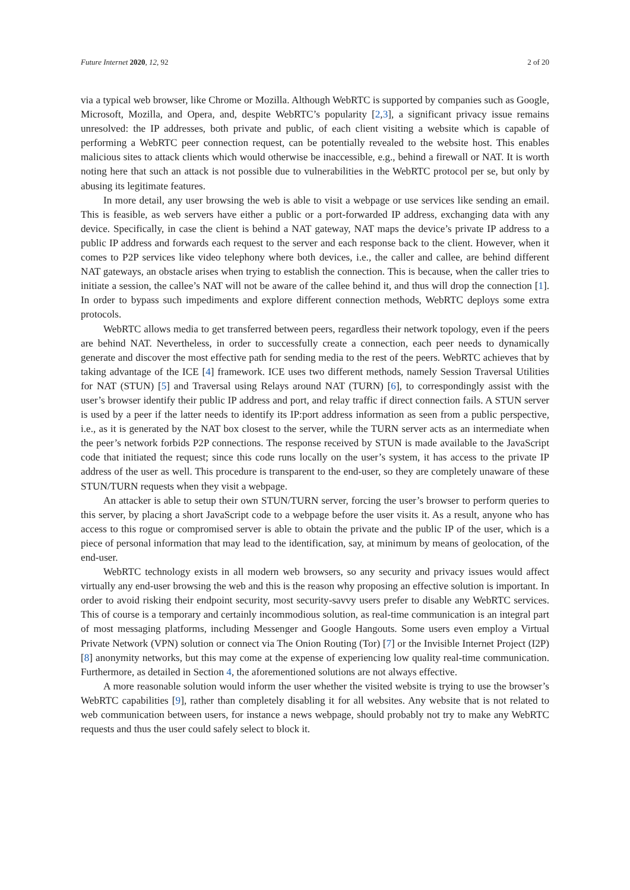Future Internet 2020, 12, 92 2 of 20
via a typical web browser, like Chrome or Mozilla. Although WebRTC is supported by companies such as Google, Microsoft, Mozilla, and Opera, and, despite WebRTC’s popularity [2,3], a significant privacy issue remains unresolved: the IP addresses, both private and public, of each client visiting a website which is capable of performing a WebRTC peer connection request, can be potentially revealed to the website host. This enables malicious sites to attack clients which would otherwise be inaccessible, e.g., behind a firewall or NAT. It is worth noting here that such an attack is not possible due to vulnerabilities in the WebRTC protocol per se, but only by abusing its legitimate features.
In more detail, any user browsing the web is able to visit a webpage or use services like sending an email. This is feasible, as web servers have either a public or a port-forwarded IP address, exchanging data with any device. Specifically, in case the client is behind a NAT gateway, NAT maps the device’s private IP address to a public IP address and forwards each request to the server and each response back to the client. However, when it comes to P2P services like video telephony where both devices, i.e., the caller and callee, are behind different NAT gateways, an obstacle arises when trying to establish the connection. This is because, when the caller tries to initiate a session, the callee’s NAT will not be aware of the callee behind it, and thus will drop the connection [1]. In order to bypass such impediments and explore different connection methods, WebRTC deploys some extra protocols.
WebRTC allows media to get transferred between peers, regardless their network topology, even if the peers are behind NAT. Nevertheless, in order to successfully create a connection, each peer needs to dynamically generate and discover the most effective path for sending media to the rest of the peers. WebRTC achieves that by taking advantage of the ICE [4] framework. ICE uses two different methods, namely Session Traversal Utilities for NAT (STUN) [5] and Traversal using Relays around NAT (TURN) [6], to correspondingly assist with the user’s browser identify their public IP address and port, and relay traffic if direct connection fails. A STUN server is used by a peer if the latter needs to identify its IP:port address information as seen from a public perspective, i.e., as it is generated by the NAT box closest to the server, while the TURN server acts as an intermediate when the peer’s network forbids P2P connections. The response received by STUN is made available to the JavaScript code that initiated the request; since this code runs locally on the user’s system, it has access to the private IP address of the user as well. This procedure is transparent to the end-user, so they are completely unaware of these STUN/TURN requests when they visit a webpage.
An attacker is able to setup their own STUN/TURN server, forcing the user’s browser to perform queries to this server, by placing a short JavaScript code to a webpage before the user visits it. As a result, anyone who has access to this rogue or compromised server is able to obtain the private and the public IP of the user, which is a piece of personal information that may lead to the identification, say, at minimum by means of geolocation, of the end-user.
WebRTC technology exists in all modern web browsers, so any security and privacy issues would affect virtually any end-user browsing the web and this is the reason why proposing an effective solution is important. In order to avoid risking their endpoint security, most security-savvy users prefer to disable any WebRTC services. This of course is a temporary and certainly incommodious solution, as real-time communication is an integral part of most messaging platforms, including Messenger and Google Hangouts. Some users even employ a Virtual Private Network (VPN) solution or connect via The Onion Routing (Tor) [7] or the Invisible Internet Project (I2P) [8] anonymity networks, but this may come at the expense of experiencing low quality real-time communication. Furthermore, as detailed in Section 4, the aforementioned solutions are not always effective.
A more reasonable solution would inform the user whether the visited website is trying to use the browser’s WebRTC capabilities [9], rather than completely disabling it for all websites. Any website that is not related to web communication between users, for instance a news webpage, should probably not try to make any WebRTC requests and thus the user could safely select to block it.